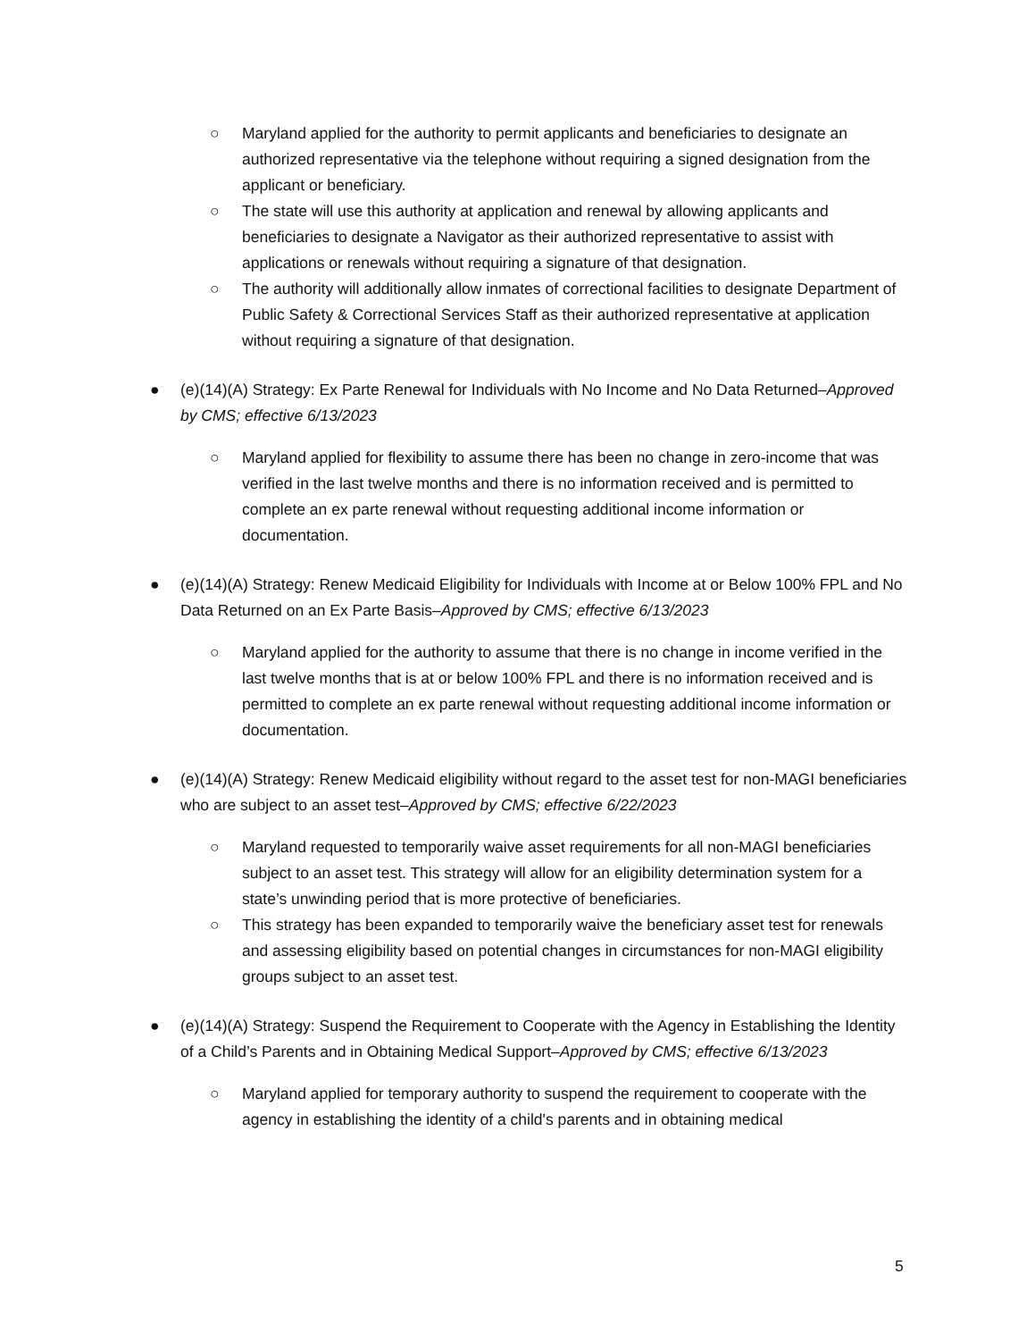○ Maryland applied for the authority to permit applicants and beneficiaries to designate an authorized representative via the telephone without requiring a signed designation from the applicant or beneficiary.
○ The state will use this authority at application and renewal by allowing applicants and beneficiaries to designate a Navigator as their authorized representative to assist with applications or renewals without requiring a signature of that designation.
○ The authority will additionally allow inmates of correctional facilities to designate Department of Public Safety & Correctional Services Staff as their authorized representative at application without requiring a signature of that designation.
● (e)(14)(A) Strategy: Ex Parte Renewal for Individuals with No Income and No Data Returned–Approved by CMS; effective 6/13/2023
○ Maryland applied for flexibility to assume there has been no change in zero-income that was verified in the last twelve months and there is no information received and is permitted to complete an ex parte renewal without requesting additional income information or documentation.
● (e)(14)(A) Strategy: Renew Medicaid Eligibility for Individuals with Income at or Below 100% FPL and No Data Returned on an Ex Parte Basis–Approved by CMS; effective 6/13/2023
○ Maryland applied for the authority to assume that there is no change in income verified in the last twelve months that is at or below 100% FPL and there is no information received and is permitted to complete an ex parte renewal without requesting additional income information or documentation.
● (e)(14)(A) Strategy: Renew Medicaid eligibility without regard to the asset test for non-MAGI beneficiaries who are subject to an asset test–Approved by CMS; effective 6/22/2023
○ Maryland requested to temporarily waive asset requirements for all non-MAGI beneficiaries subject to an asset test. This strategy will allow for an eligibility determination system for a state’s unwinding period that is more protective of beneficiaries.
○ This strategy has been expanded to temporarily waive the beneficiary asset test for renewals and assessing eligibility based on potential changes in circumstances for non-MAGI eligibility groups subject to an asset test.
● (e)(14)(A) Strategy: Suspend the Requirement to Cooperate with the Agency in Establishing the Identity of a Child’s Parents and in Obtaining Medical Support–Approved by CMS; effective 6/13/2023
○ Maryland applied for temporary authority to suspend the requirement to cooperate with the agency in establishing the identity of a child's parents and in obtaining medical
5